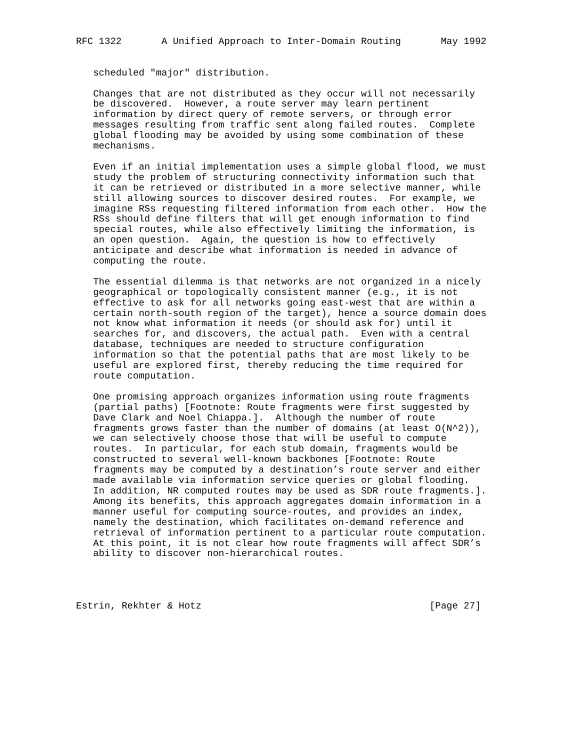RFC 1322       A Unified Approach to Inter-Domain Routing       May 1992


   scheduled "major" distribution.

   Changes that are not distributed as they occur will not necessarily
   be discovered.  However, a route server may learn pertinent
   information by direct query of remote servers, or through error
   messages resulting from traffic sent along failed routes.  Complete
   global flooding may be avoided by using some combination of these
   mechanisms.

   Even if an initial implementation uses a simple global flood, we must
   study the problem of structuring connectivity information such that
   it can be retrieved or distributed in a more selective manner, while
   still allowing sources to discover desired routes.  For example, we
   imagine RSs requesting filtered information from each other.  How the
   RSs should define filters that will get enough information to find
   special routes, while also effectively limiting the information, is
   an open question.  Again, the question is how to effectively
   anticipate and describe what information is needed in advance of
   computing the route.

   The essential dilemma is that networks are not organized in a nicely
   geographical or topologically consistent manner (e.g., it is not
   effective to ask for all networks going east-west that are within a
   certain north-south region of the target), hence a source domain does
   not know what information it needs (or should ask for) until it
   searches for, and discovers, the actual path.  Even with a central
   database, techniques are needed to structure configuration
   information so that the potential paths that are most likely to be
   useful are explored first, thereby reducing the time required for
   route computation.

   One promising approach organizes information using route fragments
   (partial paths) [Footnote: Route fragments were first suggested by
   Dave Clark and Noel Chiappa.].  Although the number of route
   fragments grows faster than the number of domains (at least O(N^2)),
   we can selectively choose those that will be useful to compute
   routes.  In particular, for each stub domain, fragments would be
   constructed to several well-known backbones [Footnote: Route
   fragments may be computed by a destination’s route server and either
   made available via information service queries or global flooding.
   In addition, NR computed routes may be used as SDR route fragments.].
   Among its benefits, this approach aggregates domain information in a
   manner useful for computing source-routes, and provides an index,
   namely the destination, which facilitates on-demand reference and
   retrieval of information pertinent to a particular route computation.
   At this point, it is not clear how route fragments will affect SDR’s
   ability to discover non-hierarchical routes.




Estrin, Rekhter & Hotz                                        [Page 27]